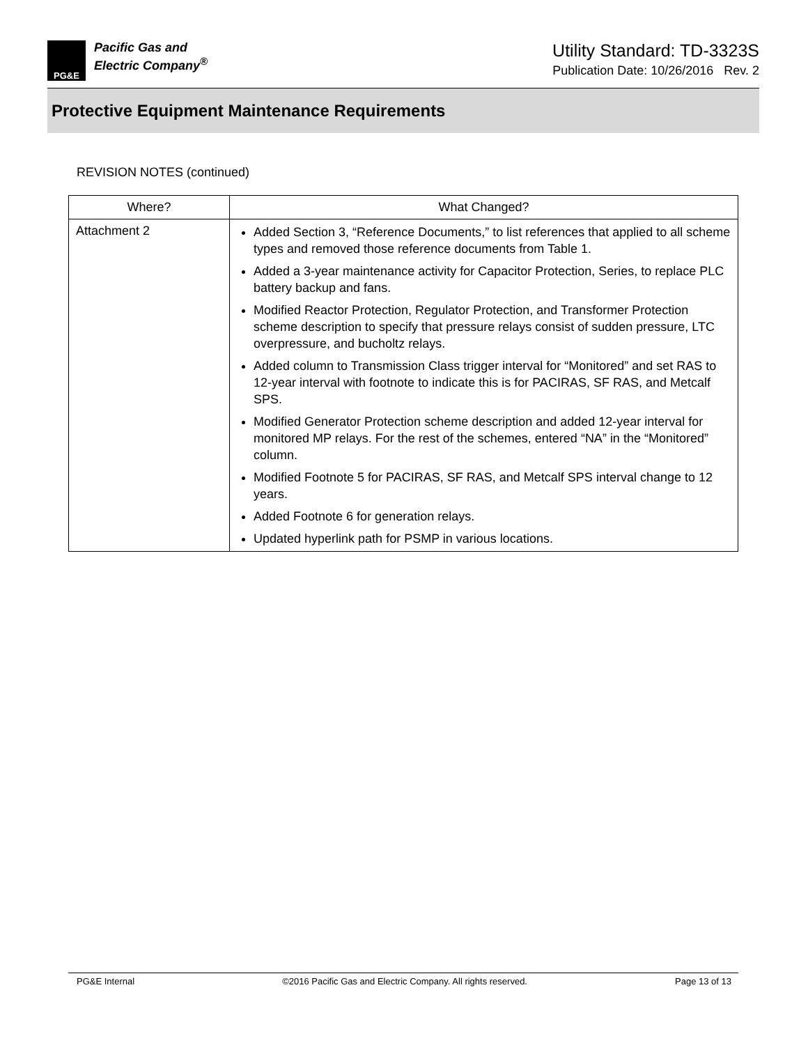PG&E
Pacific Gas and
Electric Company<sup>®</sup>
Utility Standard: TD-3323S
Publication Date: 10/26/2016 Rev. 2
Protective Equipment Maintenance Requirements
REVISION NOTES (continued)
| Where? | What Changed? |
| --- | --- |
| Attachment 2 | Added Section 3, “Reference Documents,” to list references that applied to all scheme types and removed those reference documents from Table 1. Added a 3-year maintenance activity for Capacitor Protection, Series, to replace PLC battery backup and fans. Modified Reactor Protection, Regulator Protection, and Transformer Protection scheme description to specify that pressure relays consist of sudden pressure, LTC overpressure, and bucholtz relays. Added column to Transmission Class trigger interval for “Monitored” and set RAS to 12-year interval with footnote to indicate this is for PACIRAS, SF RAS, and Metcalf SPS. Modified Generator Protection scheme description and added 12-year interval for monitored MP relays. For the rest of the schemes, entered “NA” in the “Monitored” column. Modified Footnote 5 for PACIRAS, SF RAS, and Metcalf SPS interval change to 12 years. Added Footnote 6 for generation relays. Updated hyperlink path for PSMP in various locations. |
PG&E Internal ©2016 Pacific Gas and Electric Company. All rights reserved. Page 13 of 13